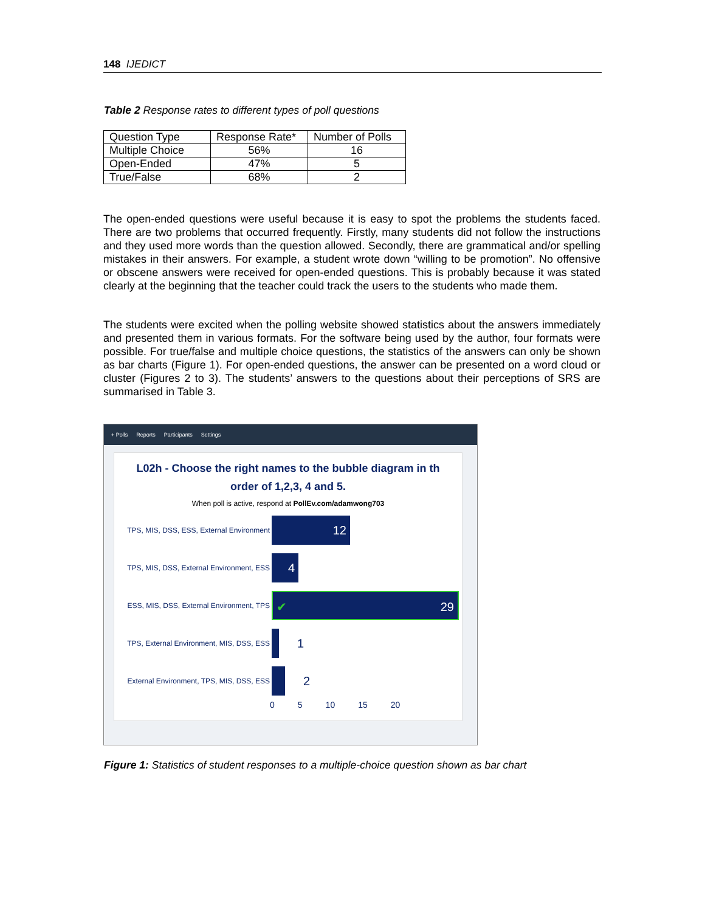148 IJEDICT
Table 2 Response rates to different types of poll questions
| Question Type | Response Rate* | Number of Polls |
| Multiple Choice | 56% | 16 |
| Open-Ended | 47% | 5 |
| True/False | 68% | 2 |
The open-ended questions were useful because it is easy to spot the problems the students faced. There are two problems that occurred frequently. Firstly, many students did not follow the instructions and they used more words than the question allowed. Secondly, there are grammatical and/or spelling mistakes in their answers. For example, a student wrote down “willing to be promotion”. No offensive or obscene answers were received for open-ended questions. This is probably because it was stated clearly at the beginning that the teacher could track the users to the students who made them.
The students were excited when the polling website showed statistics about the answers immediately and presented them in various formats. For the software being used by the author, four formats were possible. For true/false and multiple choice questions, the statistics of the answers can only be shown as bar charts (Figure 1). For open-ended questions, the answer can be presented on a word cloud or cluster (Figures 2 to 3). The students’ answers to the questions about their perceptions of SRS are summarised in Table 3.
+ Polls Reports Participants Settings
L02h - Choose the right names to the bubble diagram in th
order of 1,2,3, 4 and 5.
When poll is active, respond at PollEv.com/adamwong703
TPS, MIS, DSS, ESS, External Environment
12
TPS, MIS, DSS, External Environment, ESS
4
ESS, MIS, DSS, External Environment, TPS
✔ 29
TPS, External Environment, MIS, DSS, ESS
1
External Environment, TPS, MIS, DSS, ESS
2
0 5 10 15 20
Figure 1: Statistics of student responses to a multiple-choice question shown as bar chart